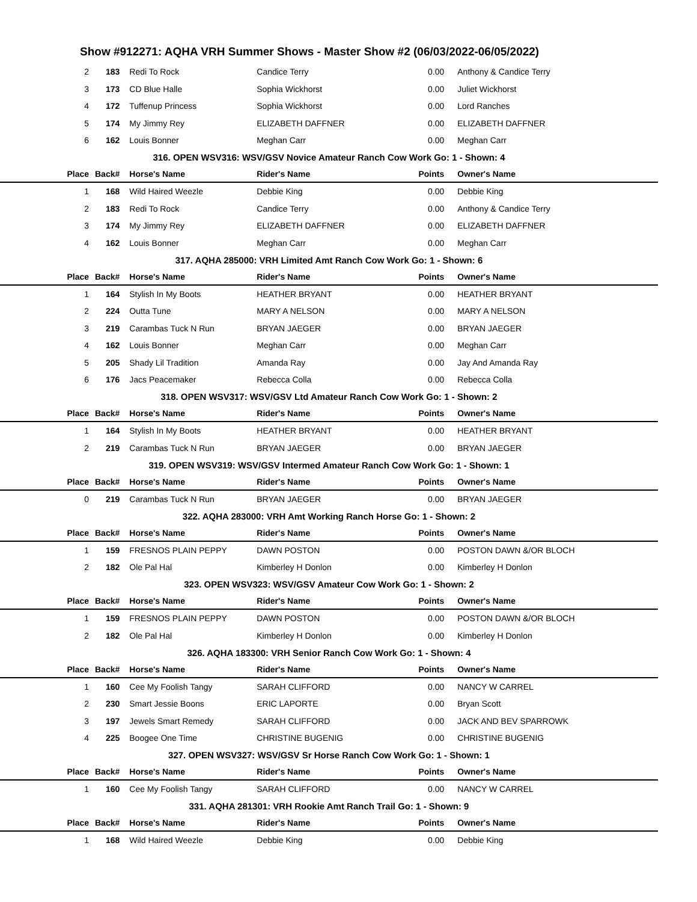Show #912271: AQHA VRH Summer Shows - Master Show #2 (06/03/2022-06/05/2022)
| 2 | 183 | Redi To Rock | Candice Terry | 0.00 | Anthony & Candice Terry |
| 3 | 173 | CD Blue Halle | Sophia Wickhorst | 0.00 | Juliet Wickhorst |
| 4 | 172 | Tuffenup Princess | Sophia Wickhorst | 0.00 | Lord Ranches |
| 5 | 174 | My Jimmy Rey | ELIZABETH DAFFNER | 0.00 | ELIZABETH DAFFNER |
| 6 | 162 | Louis Bonner | Meghan Carr | 0.00 | Meghan Carr |
| 316. OPEN WSV316: WSV/GSV Novice Amateur Ranch Cow Work Go: 1 - Shown: 4 | | | | | |
| Place | Back# | Horse's Name | Rider's Name | Points | Owner's Name |
| 1 | 168 | Wild Haired Weezle | Debbie King | 0.00 | Debbie King |
| 2 | 183 | Redi To Rock | Candice Terry | 0.00 | Anthony & Candice Terry |
| 3 | 174 | My Jimmy Rey | ELIZABETH DAFFNER | 0.00 | ELIZABETH DAFFNER |
| 4 | 162 | Louis Bonner | Meghan Carr | 0.00 | Meghan Carr |
| 317. AQHA 285000: VRH Limited Amt Ranch Cow Work Go: 1 - Shown: 6 | | | | | |
| Place | Back# | Horse's Name | Rider's Name | Points | Owner's Name |
| 1 | 164 | Stylish In My Boots | HEATHER BRYANT | 0.00 | HEATHER BRYANT |
| 2 | 224 | Outta Tune | MARY A NELSON | 0.00 | MARY A NELSON |
| 3 | 219 | Carambas Tuck N Run | BRYAN JAEGER | 0.00 | BRYAN JAEGER |
| 4 | 162 | Louis Bonner | Meghan Carr | 0.00 | Meghan Carr |
| 5 | 205 | Shady Lil Tradition | Amanda Ray | 0.00 | Jay And Amanda Ray |
| 6 | 176 | Jacs Peacemaker | Rebecca Colla | 0.00 | Rebecca Colla |
| 318. OPEN WSV317: WSV/GSV Ltd Amateur Ranch Cow Work Go: 1 - Shown: 2 | | | | | |
| Place | Back# | Horse's Name | Rider's Name | Points | Owner's Name |
| 1 | 164 | Stylish In My Boots | HEATHER BRYANT | 0.00 | HEATHER BRYANT |
| 2 | 219 | Carambas Tuck N Run | BRYAN JAEGER | 0.00 | BRYAN JAEGER |
| 319. OPEN WSV319: WSV/GSV Intermed Amateur Ranch Cow Work Go: 1 - Shown: 1 | | | | | |
| Place | Back# | Horse's Name | Rider's Name | Points | Owner's Name |
| 0 | 219 | Carambas Tuck N Run | BRYAN JAEGER | 0.00 | BRYAN JAEGER |
| 322. AQHA 283000: VRH Amt Working Ranch Horse Go: 1 - Shown: 2 | | | | | |
| Place | Back# | Horse's Name | Rider's Name | Points | Owner's Name |
| 1 | 159 | FRESNOS PLAIN PEPPY | DAWN POSTON | 0.00 | POSTON DAWN &/OR BLOCH |
| 2 | 182 | Ole Pal Hal | Kimberley H Donlon | 0.00 | Kimberley H Donlon |
| 323. OPEN WSV323: WSV/GSV Amateur Cow Work Go: 1 - Shown: 2 | | | | | |
| Place | Back# | Horse's Name | Rider's Name | Points | Owner's Name |
| 1 | 159 | FRESNOS PLAIN PEPPY | DAWN POSTON | 0.00 | POSTON DAWN &/OR BLOCH |
| 2 | 182 | Ole Pal Hal | Kimberley H Donlon | 0.00 | Kimberley H Donlon |
| 326. AQHA 183300: VRH Senior Ranch Cow Work Go: 1 - Shown: 4 | | | | | |
| Place | Back# | Horse's Name | Rider's Name | Points | Owner's Name |
| 1 | 160 | Cee My Foolish Tangy | SARAH CLIFFORD | 0.00 | NANCY W CARREL |
| 2 | 230 | Smart Jessie Boons | ERIC LAPORTE | 0.00 | Bryan Scott |
| 3 | 197 | Jewels Smart Remedy | SARAH CLIFFORD | 0.00 | JACK AND BEV SPARROWK |
| 4 | 225 | Boogee One Time | CHRISTINE BUGENIG | 0.00 | CHRISTINE BUGENIG |
| 327. OPEN WSV327: WSV/GSV Sr Horse Ranch Cow Work Go: 1 - Shown: 1 | | | | | |
| Place | Back# | Horse's Name | Rider's Name | Points | Owner's Name |
| 1 | 160 | Cee My Foolish Tangy | SARAH CLIFFORD | 0.00 | NANCY W CARREL |
| 331. AQHA 281301: VRH Rookie Amt Ranch Trail Go: 1 - Shown: 9 | | | | | |
| Place | Back# | Horse's Name | Rider's Name | Points | Owner's Name |
| 1 | 168 | Wild Haired Weezle | Debbie King | 0.00 | Debbie King |